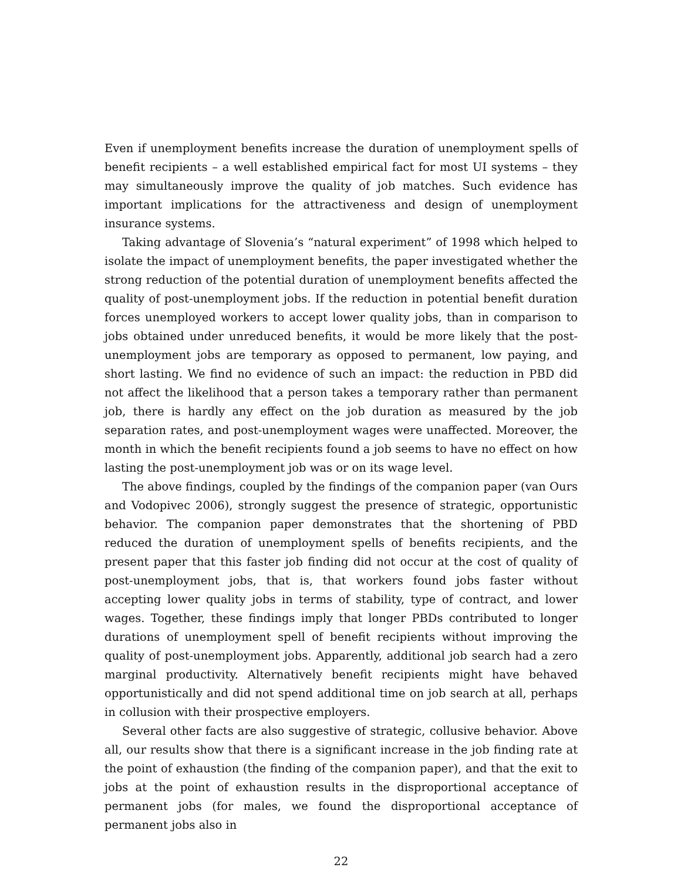Even if unemployment benefits increase the duration of unemployment spells of benefit recipients – a well established empirical fact for most UI systems – they may simultaneously improve the quality of job matches. Such evidence has important implications for the attractiveness and design of unemployment insurance systems.
Taking advantage of Slovenia’s “natural experiment” of 1998 which helped to isolate the impact of unemployment benefits, the paper investigated whether the strong reduction of the potential duration of unemployment benefits affected the quality of post-unemployment jobs. If the reduction in potential benefit duration forces unemployed workers to accept lower quality jobs, than in comparison to jobs obtained under unreduced benefits, it would be more likely that the post-unemployment jobs are temporary as opposed to permanent, low paying, and short lasting. We find no evidence of such an impact: the reduction in PBD did not affect the likelihood that a person takes a temporary rather than permanent job, there is hardly any effect on the job duration as measured by the job separation rates, and post-unemployment wages were unaffected. Moreover, the month in which the benefit recipients found a job seems to have no effect on how lasting the post-unemployment job was or on its wage level.
The above findings, coupled by the findings of the companion paper (van Ours and Vodopivec 2006), strongly suggest the presence of strategic, opportunistic behavior. The companion paper demonstrates that the shortening of PBD reduced the duration of unemployment spells of benefits recipients, and the present paper that this faster job finding did not occur at the cost of quality of post-unemployment jobs, that is, that workers found jobs faster without accepting lower quality jobs in terms of stability, type of contract, and lower wages. Together, these findings imply that longer PBDs contributed to longer durations of unemployment spell of benefit recipients without improving the quality of post-unemployment jobs. Apparently, additional job search had a zero marginal productivity. Alternatively benefit recipients might have behaved opportunistically and did not spend additional time on job search at all, perhaps in collusion with their prospective employers.
Several other facts are also suggestive of strategic, collusive behavior. Above all, our results show that there is a significant increase in the job finding rate at the point of exhaustion (the finding of the companion paper), and that the exit to jobs at the point of exhaustion results in the disproportional acceptance of permanent jobs (for males, we found the disproportional acceptance of permanent jobs also in
22